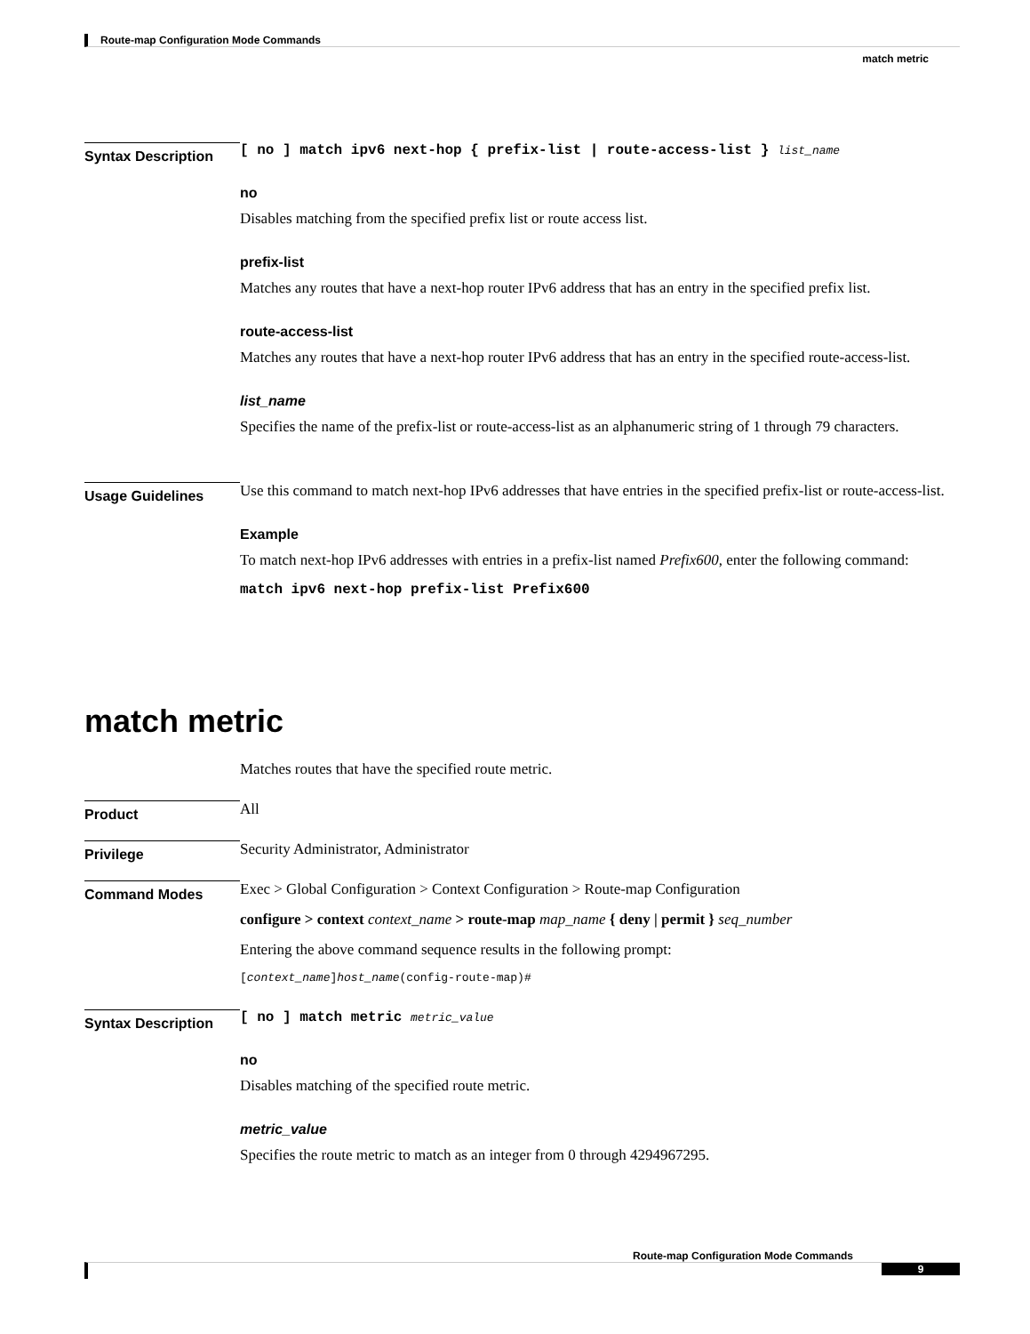Route-map Configuration Mode Commands
match metric
Syntax Description
[ no ] match ipv6 next-hop { prefix-list | route-access-list } list_name
no
Disables matching from the specified prefix list or route access list.
prefix-list
Matches any routes that have a next-hop router IPv6 address that has an entry in the specified prefix list.
route-access-list
Matches any routes that have a next-hop router IPv6 address that has an entry in the specified route-access-list.
list_name
Specifies the name of the prefix-list or route-access-list as an alphanumeric string of 1 through 79 characters.
Usage Guidelines
Use this command to match next-hop IPv6 addresses that have entries in the specified prefix-list or route-access-list.
Example
To match next-hop IPv6 addresses with entries in a prefix-list named Prefix600, enter the following command:
match ipv6 next-hop prefix-list Prefix600
match metric
Matches routes that have the specified route metric.
Product
All
Privilege
Security Administrator, Administrator
Command Modes
Exec > Global Configuration > Context Configuration > Route-map Configuration
configure > context context_name > route-map map_name { deny | permit } seq_number
Entering the above command sequence results in the following prompt:
[context_name]host_name(config-route-map)#
Syntax Description
[ no ] match metric metric_value
no
Disables matching of the specified route metric.
metric_value
Specifies the route metric to match as an integer from 0 through 4294967295.
Route-map Configuration Mode Commands
9